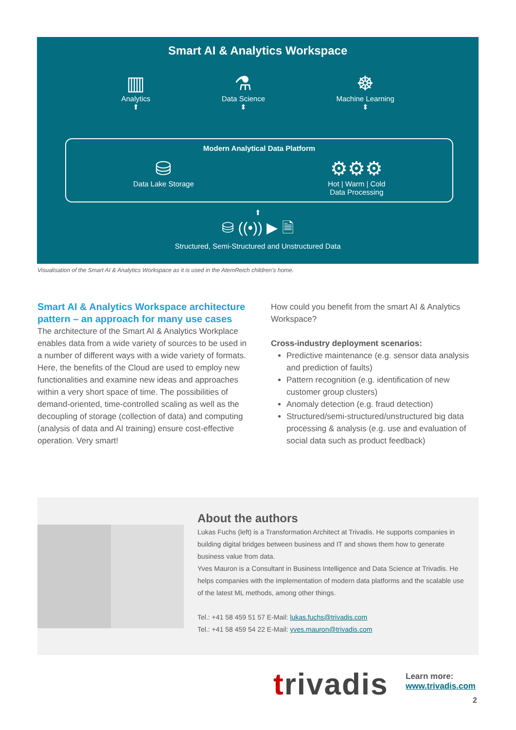Smart AI & Analytics Workspace
▥
Analytics
⬆ ⚗
Data Science
⬍ ☸
Machine Learning
⬍
Modern Analytical Data Platform
⛁
Data Lake Storage ⚙⚙⚙
Hot | Warm | Cold
Data Processing
⬆
⛁ ((•)) ▶ 🗎
Structured, Semi-Structured and Unstructured Data
Visualisation of the Smart AI & Analytics Workspace as it is used in the AtemReich children’s home.
Smart AI & Analytics Workspace architecture pattern – an approach for many use cases
The architecture of the Smart AI & Analytics Workplace enables data from a wide variety of sources to be used in a number of different ways with a wide variety of formats. Here, the benefits of the Cloud are used to employ new functionalities and examine new ideas and approaches within a very short space of time. The possibilities of demand-oriented, time-controlled scaling as well as the decoupling of storage (collection of data) and computing (analysis of data and AI training) ensure cost-effective operation. Very smart!
How could you benefit from the smart AI & Analytics Workspace?
Cross-industry deployment scenarios:
Predictive maintenance (e.g. sensor data analysis and prediction of faults)
Pattern recognition (e.g. identification of new customer group clusters)
Anomaly detection (e.g. fraud detection)
Structured/semi-structured/unstructured big data processing & analysis (e.g. use and evaluation of social data such as product feedback)
About the authors
Lukas Fuchs (left) is a Transformation Architect at Trivadis. He supports companies in building digital bridges between business and IT and shows them how to generate business value from data.
Yves Mauron is a Consultant in Business Intelligence and Data Science at Trivadis. He helps companies with the implementation of modern data platforms and the scalable use of the latest ML methods, among other things.
Tel.: +41 58 459 51 57 E-Mail: lukas.fuchs@trivadis.com
Tel.: +41 58 459 54 22 E-Mail: yves.mauron@trivadis.com
trivadis
Learn more:
www.trivadis.com
2